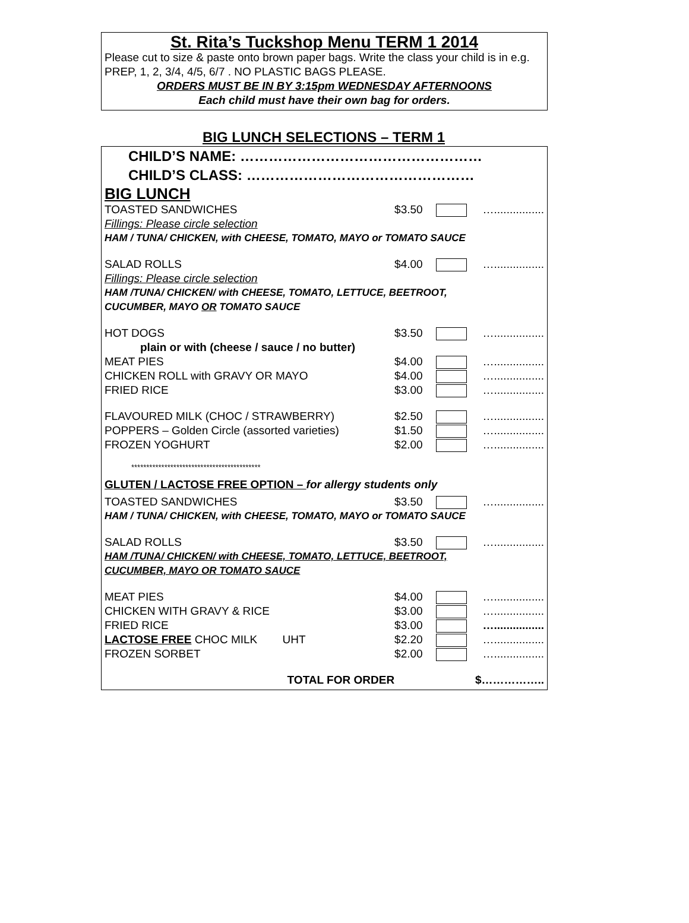St. Rita’s Tuckshop Menu TERM 1 2014
Please cut to size & paste onto brown paper bags. Write the class your child is in e.g. PREP, 1, 2, 3/4, 4/5, 6/7 . NO PLASTIC BAGS PLEASE.
ORDERS MUST BE IN BY 3:15pm WEDNESDAY AFTERNOONS
Each child must have their own bag for orders.
BIG LUNCH SELECTIONS – TERM 1
CHILD’S NAME: ……………………………………………
CHILD’S CLASS: …………………………………………
BIG LUNCH
| TOASTED SANDWICHES | $3.50 | | …................ |
| Fillings: Please circle selection | | | |
| HAM / TUNA/ CHICKEN, with CHEESE, TOMATO, MAYO or TOMATO SAUCE | | | |
| SALAD ROLLS | $4.00 | | …................ |
| Fillings: Please circle selection | | | |
| HAM /TUNA/ CHICKEN/ with CHEESE, TOMATO, LETTUCE, BEETROOT, CUCUMBER, MAYO OR TOMATO SAUCE | | | |
| HOT DOGS | $3.50 | | …................ |
| plain or with (cheese / sauce / no butter) | | | |
| MEAT PIES | $4.00 | | …................ |
| CHICKEN ROLL with GRAVY OR MAYO | $4.00 | | …................ |
| FRIED RICE | $3.00 | | …................ |
| FLAVOURED MILK (CHOC / STRAWBERRY) | $2.50 | | …................ |
| POPPERS – Golden Circle (assorted varieties) | $1.50 | | …................ |
| FROZEN YOGHURT | $2.00 | | …................ |
| ******************************************* | | | |
| GLUTEN / LACTOSE FREE OPTION – for allergy students only | | | |
| TOASTED SANDWICHES | $3.50 | | …................ |
| HAM / TUNA/ CHICKEN, with CHEESE, TOMATO, MAYO or TOMATO SAUCE | | | |
| SALAD ROLLS | $3.50 | | …................ |
| HAM /TUNA/ CHICKEN/ with CHEESE, TOMATO, LETTUCE, BEETROOT, CUCUMBER, MAYO OR TOMATO SAUCE | | | |
| MEAT PIES | $4.00 | | …................ |
| CHICKEN WITH GRAVY & RICE | $3.00 | | …................ |
| FRIED RICE | $3.00 | | …................ |
| LACTOSE FREE CHOC MILK UHT | $2.20 | | …................ |
| FROZEN SORBET | $2.00 | | …................ |
| TOTAL FOR ORDER | $…………….. | | |